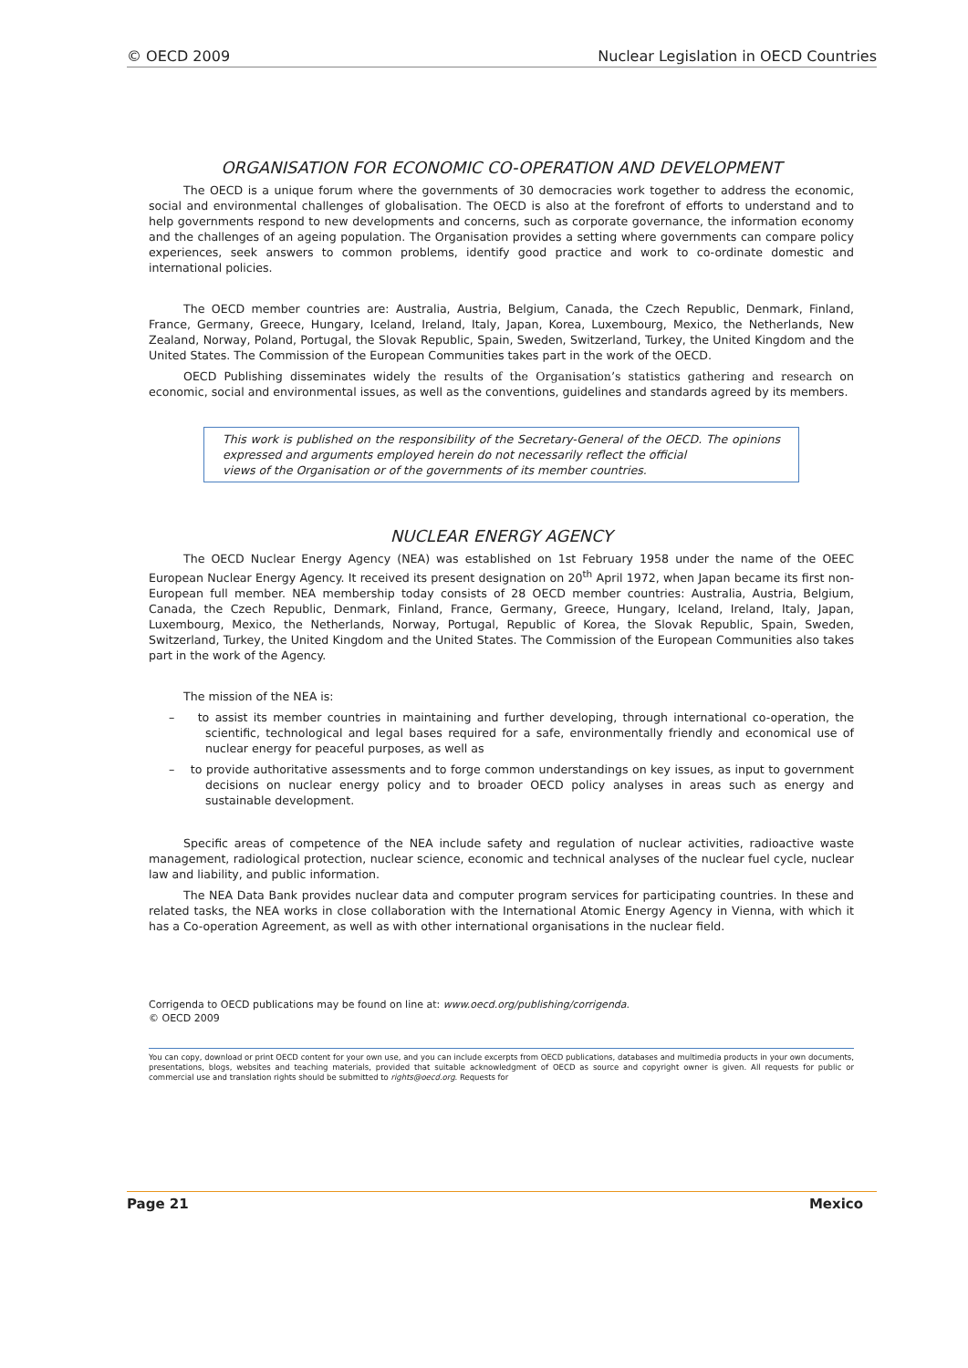© OECD 2009 Nuclear Legislation in OECD Countries
ORGANISATION FOR ECONOMIC CO-OPERATION AND DEVELOPMENT
The OECD is a unique forum where the governments of 30 democracies work together to address the economic, social and environmental challenges of globalisation. The OECD is also at the forefront of efforts to understand and to help governments respond to new developments and concerns, such as corporate governance, the information economy and the challenges of an ageing population. The Organisation provides a setting where governments can compare policy experiences, seek answers to common problems, identify good practice and work to co-ordinate domestic and international policies.
The OECD member countries are: Australia, Austria, Belgium, Canada, the Czech Republic, Denmark, Finland, France, Germany, Greece, Hungary, Iceland, Ireland, Italy, Japan, Korea, Luxembourg, Mexico, the Netherlands, New Zealand, Norway, Poland, Portugal, the Slovak Republic, Spain, Sweden, Switzerland, Turkey, the United Kingdom and the United States. The Commission of the European Communities takes part in the work of the OECD.
OECD Publishing disseminates widely the results of the Organisation’s statistics gathering and research on economic, social and environmental issues, as well as the conventions, guidelines and standards agreed by its members.
This work is published on the responsibility of the Secretary-General of the OECD. The opinions expressed and arguments employed herein do not necessarily reflect the official
views of the Organisation or of the governments of its member countries.
NUCLEAR ENERGY AGENCY
The OECD Nuclear Energy Agency (NEA) was established on 1st February 1958 under the name of the OEEC European Nuclear Energy Agency. It received its present designation on 20<sup>th</sup> April 1972, when Japan became its first non-European full member. NEA membership today consists of 28 OECD member countries: Australia, Austria, Belgium, Canada, the Czech Republic, Denmark, Finland, France, Germany, Greece, Hungary, Iceland, Ireland, Italy, Japan, Luxembourg, Mexico, the Netherlands, Norway, Portugal, Republic of Korea, the Slovak Republic, Spain, Sweden, Switzerland, Turkey, the United Kingdom and the United States. The Commission of the European Communities also takes part in the work of the Agency.
The mission of the NEA is:
– to assist its member countries in maintaining and further developing, through international co-operation, the scientific, technological and legal bases required for a safe, environmentally friendly and economical use of nuclear energy for peaceful purposes, as well as
– to provide authoritative assessments and to forge common understandings on key issues, as input to government decisions on nuclear energy policy and to broader OECD policy analyses in areas such as energy and sustainable development.
Specific areas of competence of the NEA include safety and regulation of nuclear activities, radioactive waste management, radiological protection, nuclear science, economic and technical analyses of the nuclear fuel cycle, nuclear law and liability, and public information.
The NEA Data Bank provides nuclear data and computer program services for participating countries. In these and related tasks, the NEA works in close collaboration with the International Atomic Energy Agency in Vienna, with which it has a Co-operation Agreement, as well as with other international organisations in the nuclear field.
Corrigenda to OECD publications may be found on line at: www.oecd.org/publishing/corrigenda.
© OECD 2009
You can copy, download or print OECD content for your own use, and you can include excerpts from OECD publications, databases and multimedia products in your own documents, presentations, blogs, websites and teaching materials, provided that suitable acknowledgment of OECD as source and copyright owner is given. All requests for public or commercial use and translation rights should be submitted to rights@oecd.org. Requests for
Page 21 Mexico